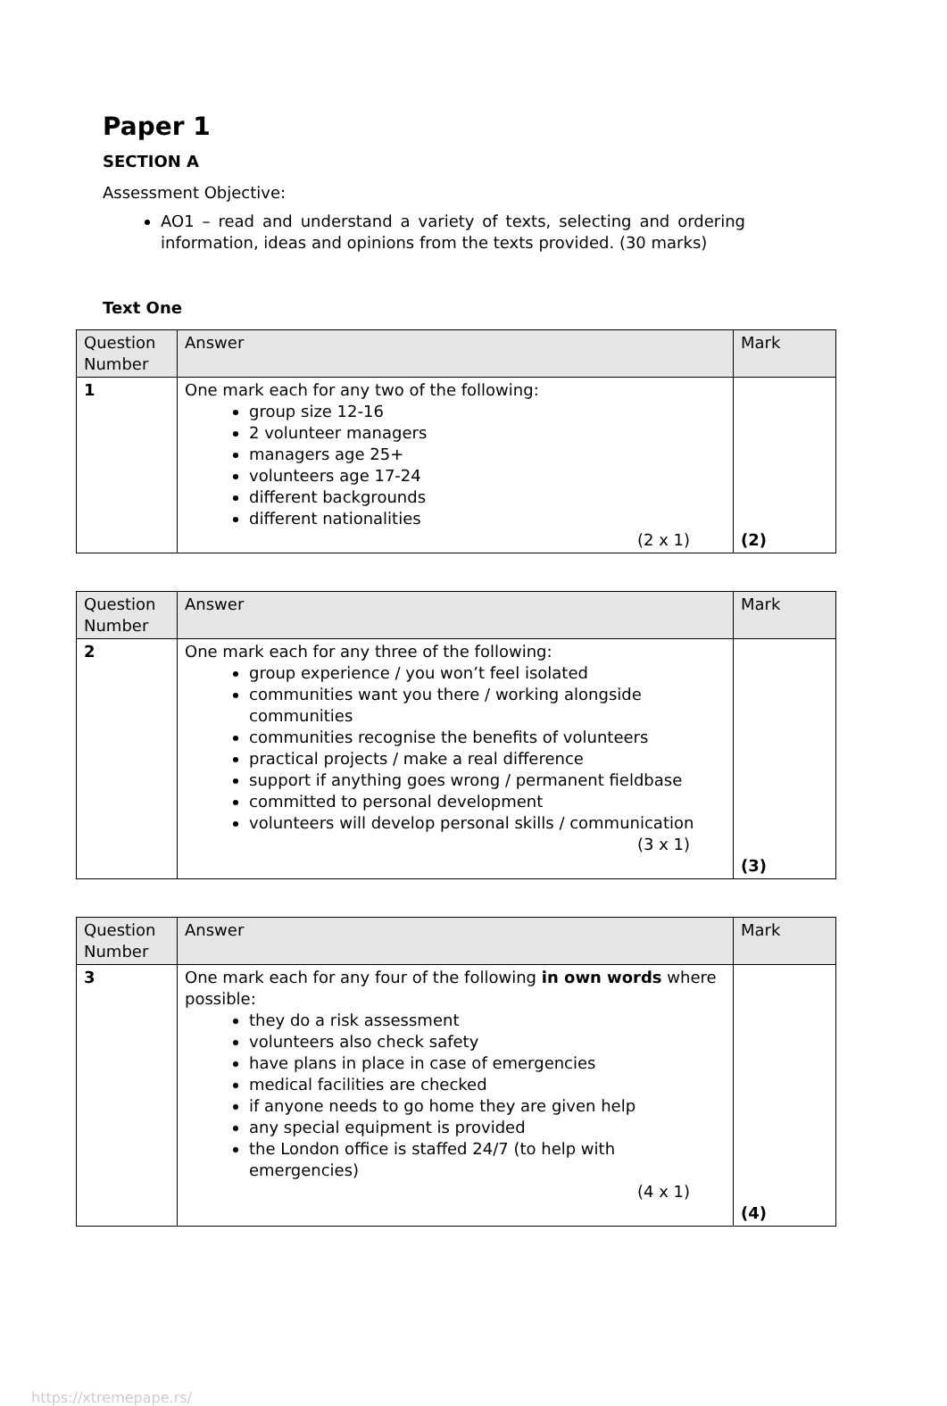Paper 1
SECTION A
Assessment Objective:
AO1 – read and understand a variety of texts, selecting and ordering information, ideas and opinions from the texts provided. (30 marks)
Text One
| Question Number | Answer | Mark |
| --- | --- | --- |
| 1 | One mark each for any two of the following: group size 12-16 2 volunteer managers managers age 25+ volunteers age 17-24 different backgrounds different nationalities (2 x 1) | (2) |
| Question Number | Answer | Mark |
| --- | --- | --- |
| 2 | One mark each for any three of the following: group experience / you won’t feel isolated communities want you there / working alongside communities communities recognise the benefits of volunteers practical projects / make a real difference support if anything goes wrong / permanent fieldbase committed to personal development volunteers will develop personal skills / communication (3 x 1) | (3) |
| Question Number | Answer | Mark |
| --- | --- | --- |
| 3 | One mark each for any four of the following in own words where possible: they do a risk assessment volunteers also check safety have plans in place in case of emergencies medical facilities are checked if anyone needs to go home they are given help any special equipment is provided the London office is staffed 24/7 (to help with emergencies) (4 x 1) | (4) |
https://xtremepape.rs/